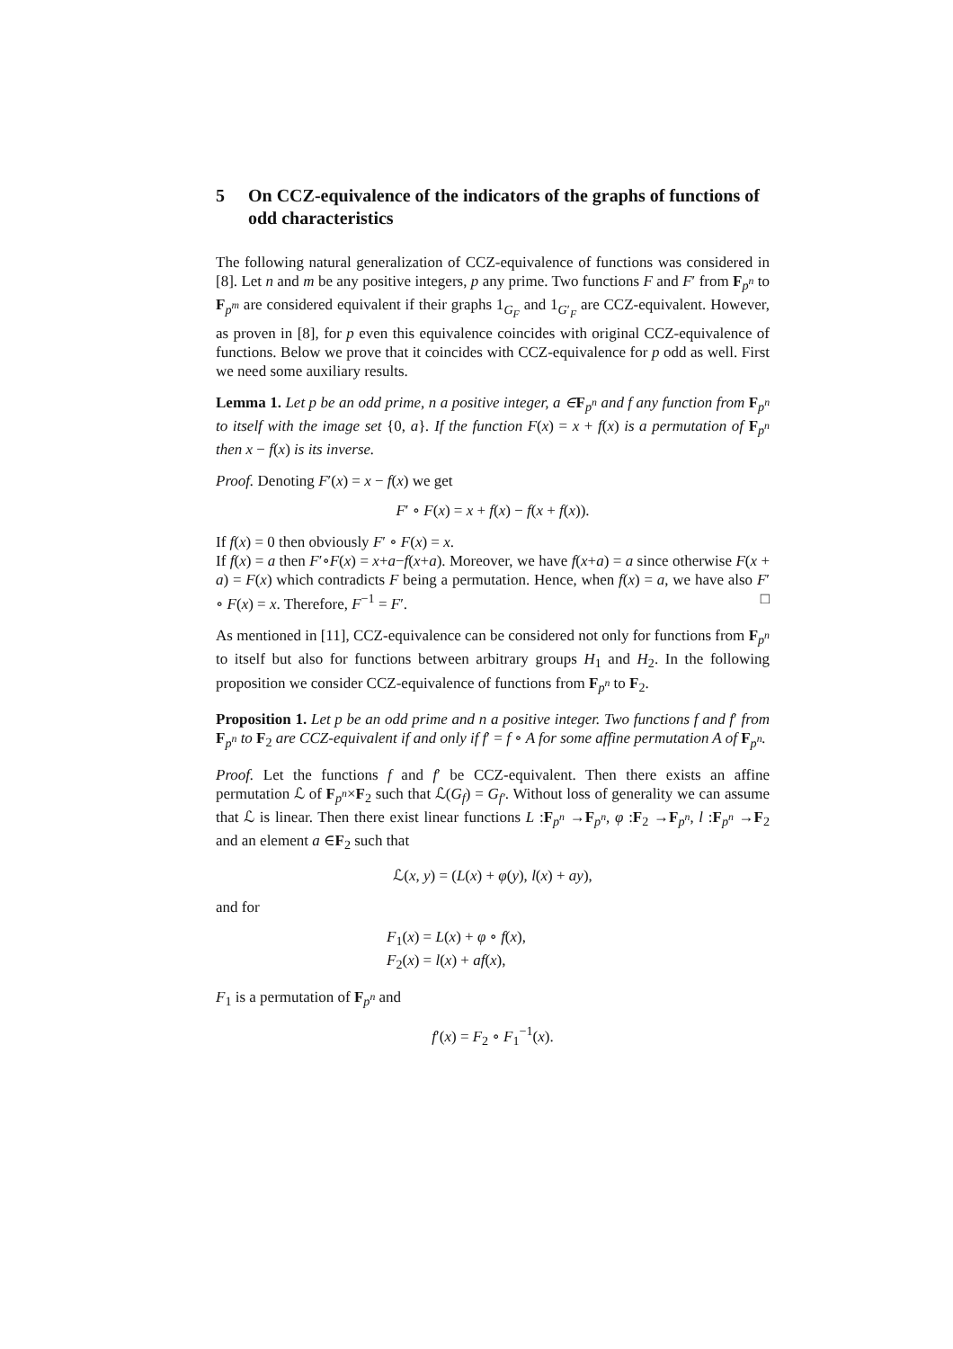5 On CCZ-equivalence of the indicators of the graphs of functions of odd characteristics
The following natural generalization of CCZ-equivalence of functions was considered in [8]. Let n and m be any positive integers, p any prime. Two functions F and F′ from F<sub>p<sup>n</sup></sub> to F<sub>p<sup>m</sup></sub> are considered equivalent if their graphs 1<sub>G<sub>F</sub></sub> and 1<sub>G′<sub>F</sub></sub> are CCZ-equivalent. However, as proven in [8], for p even this equivalence coincides with original CCZ-equivalence of functions. Below we prove that it coincides with CCZ-equivalence for p odd as well. First we need some auxiliary results.
Lemma 1. Let p be an odd prime, n a positive integer, a ∈F<sub>p<sup>n</sup></sub> and f any function from F<sub>p<sup>n</sup></sub> to itself with the image set {0, a}. If the function F(x) = x + f(x) is a permutation of F<sub>p<sup>n</sup></sub> then x − f(x) is its inverse.
Proof. Denoting F′(x) = x − f(x) we get
F′ ∘ F(x) = x + f(x) − f(x + f(x)).
If f(x) = 0 then obviously F′ ∘ F(x) = x.
If f(x) = a then F′∘F(x) = x+a−f(x+a). Moreover, we have f(x+a) = a since otherwise F(x + a) = F(x) which contradicts F being a permutation. Hence, when f(x) = a, we have also F′ ∘ F(x) = x. Therefore, F<sup>−1</sup> = F′. □
As mentioned in [11], CCZ-equivalence can be considered not only for functions from F<sub>p<sup>n</sup></sub> to itself but also for functions between arbitrary groups H<sub>1</sub> and H<sub>2</sub>. In the following proposition we consider CCZ-equivalence of functions from F<sub>p<sup>n</sup></sub> to F<sub>2</sub>.
Proposition 1. Let p be an odd prime and n a positive integer. Two functions f and f′ from F<sub>p<sup>n</sup></sub> to F<sub>2</sub> are CCZ-equivalent if and only if f′ = f ∘ A for some affine permutation A of F<sub>p<sup>n</sup></sub>.
Proof. Let the functions f and f′ be CCZ-equivalent. Then there exists an affine permutation ℒ of F<sub>p<sup>n</sup></sub>×F<sub>2</sub> such that ℒ(G<sub>f</sub>) = G<sub>f′</sub>. Without loss of generality we can assume that ℒ is linear. Then there exist linear functions L :F<sub>p<sup>n</sup></sub> →F<sub>p<sup>n</sup></sub>, φ :F<sub>2</sub> →F<sub>p<sup>n</sup></sub>, l :F<sub>p<sup>n</sup></sub> →F<sub>2</sub> and an element a ∈F<sub>2</sub> such that
ℒ(x, y) = (L(x) + φ(y), l(x) + ay),
and for
F<sub>1</sub>(x) = L(x) + φ ∘ f(x),
F<sub>2</sub>(x) = l(x) + af(x),
F<sub>1</sub> is a permutation of F<sub>p<sup>n</sup></sub> and
f′(x) = F<sub>2</sub> ∘ F<sub>1</sub><sup>−1</sup>(x).